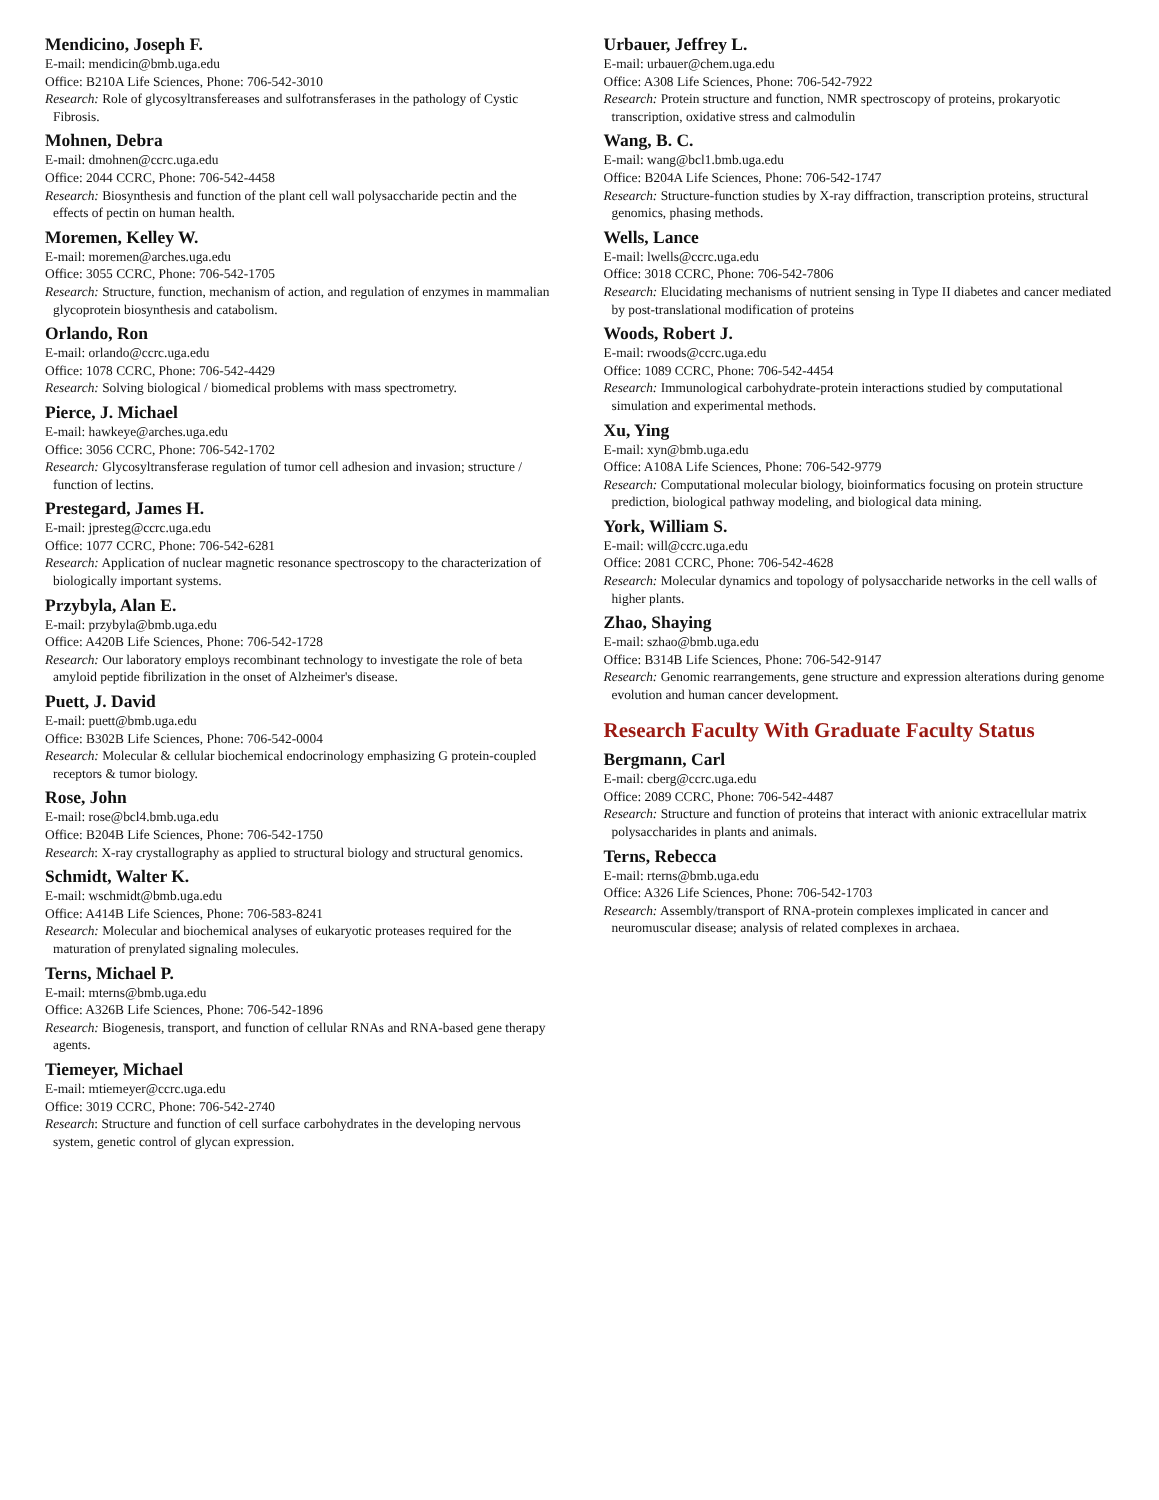Mendicino, Joseph F.
E-mail: mendicin@bmb.uga.edu
Office: B210A Life Sciences, Phone: 706-542-3010
Research: Role of glycosyltransfereases and sulfotransferases in the pathology of Cystic Fibrosis.
Mohnen, Debra
E-mail: dmohnen@ccrc.uga.edu
Office: 2044 CCRC, Phone: 706-542-4458
Research: Biosynthesis and function of the plant cell wall polysaccharide pectin and the effects of pectin on human health.
Moremen, Kelley W.
E-mail: moremen@arches.uga.edu
Office: 3055 CCRC, Phone: 706-542-1705
Research: Structure, function, mechanism of action, and regulation of enzymes in mammalian glycoprotein biosynthesis and catabolism.
Orlando, Ron
E-mail: orlando@ccrc.uga.edu
Office: 1078 CCRC, Phone: 706-542-4429
Research: Solving biological / biomedical problems with mass spectrometry.
Pierce, J. Michael
E-mail: hawkeye@arches.uga.edu
Office: 3056 CCRC, Phone: 706-542-1702
Research: Glycosyltransferase regulation of tumor cell adhesion and invasion; structure / function of lectins.
Prestegard, James H.
E-mail: jpresteg@ccrc.uga.edu
Office: 1077 CCRC, Phone: 706-542-6281
Research: Application of nuclear magnetic resonance spectroscopy to the characterization of biologically important systems.
Przybyla, Alan E.
E-mail: przybyla@bmb.uga.edu
Office: A420B Life Sciences, Phone: 706-542-1728
Research: Our laboratory employs recombinant technology to investigate the role of beta amyloid peptide fibrilization in the onset of Alzheimer's disease.
Puett, J. David
E-mail: puett@bmb.uga.edu
Office: B302B Life Sciences, Phone: 706-542-0004
Research: Molecular & cellular biochemical endocrinology emphasizing G protein-coupled receptors & tumor biology.
Rose, John
E-mail: rose@bcl4.bmb.uga.edu
Office: B204B Life Sciences, Phone: 706-542-1750
Research: X-ray crystallography as applied to structural biology and structural genomics.
Schmidt, Walter K.
E-mail: wschmidt@bmb.uga.edu
Office: A414B Life Sciences, Phone: 706-583-8241
Research: Molecular and biochemical analyses of eukaryotic proteases required for the maturation of prenylated signaling molecules.
Terns, Michael P.
E-mail: mterns@bmb.uga.edu
Office: A326B Life Sciences, Phone: 706-542-1896
Research: Biogenesis, transport, and function of cellular RNAs and RNA-based gene therapy agents.
Tiemeyer, Michael
E-mail: mtiemeyer@ccrc.uga.edu
Office: 3019 CCRC, Phone: 706-542-2740
Research: Structure and function of cell surface carbohydrates in the developing nervous system, genetic control of glycan expression.
Urbauer, Jeffrey L.
E-mail: urbauer@chem.uga.edu
Office: A308 Life Sciences, Phone: 706-542-7922
Research: Protein structure and function, NMR spectroscopy of proteins, prokaryotic transcription, oxidative stress and calmodulin
Wang, B. C.
E-mail: wang@bcl1.bmb.uga.edu
Office: B204A Life Sciences, Phone: 706-542-1747
Research: Structure-function studies by X-ray diffraction, transcription proteins, structural genomics, phasing methods.
Wells, Lance
E-mail: lwells@ccrc.uga.edu
Office: 3018 CCRC, Phone: 706-542-7806
Research: Elucidating mechanisms of nutrient sensing in Type II diabetes and cancer mediated by post-translational modification of proteins
Woods, Robert J.
E-mail: rwoods@ccrc.uga.edu
Office: 1089 CCRC, Phone: 706-542-4454
Research: Immunological carbohydrate-protein interactions studied by computational simulation and experimental methods.
Xu, Ying
E-mail: xyn@bmb.uga.edu
Office: A108A Life Sciences, Phone: 706-542-9779
Research: Computational molecular biology, bioinformatics focusing on protein structure prediction, biological pathway modeling, and biological data mining.
York, William S.
E-mail: will@ccrc.uga.edu
Office: 2081 CCRC, Phone: 706-542-4628
Research: Molecular dynamics and topology of polysaccharide networks in the cell walls of higher plants.
Zhao, Shaying
E-mail: szhao@bmb.uga.edu
Office: B314B Life Sciences, Phone: 706-542-9147
Research: Genomic rearrangements, gene structure and expression alterations during genome evolution and human cancer development.
Research Faculty With Graduate Faculty Status
Bergmann, Carl
E-mail: cberg@ccrc.uga.edu
Office: 2089 CCRC, Phone: 706-542-4487
Research: Structure and function of proteins that interact with anionic extracellular matrix polysaccharides in plants and animals.
Terns, Rebecca
E-mail: rterns@bmb.uga.edu
Office: A326 Life Sciences, Phone: 706-542-1703
Research: Assembly/transport of RNA-protein complexes implicated in cancer and neuromuscular disease; analysis of related complexes in archaea.